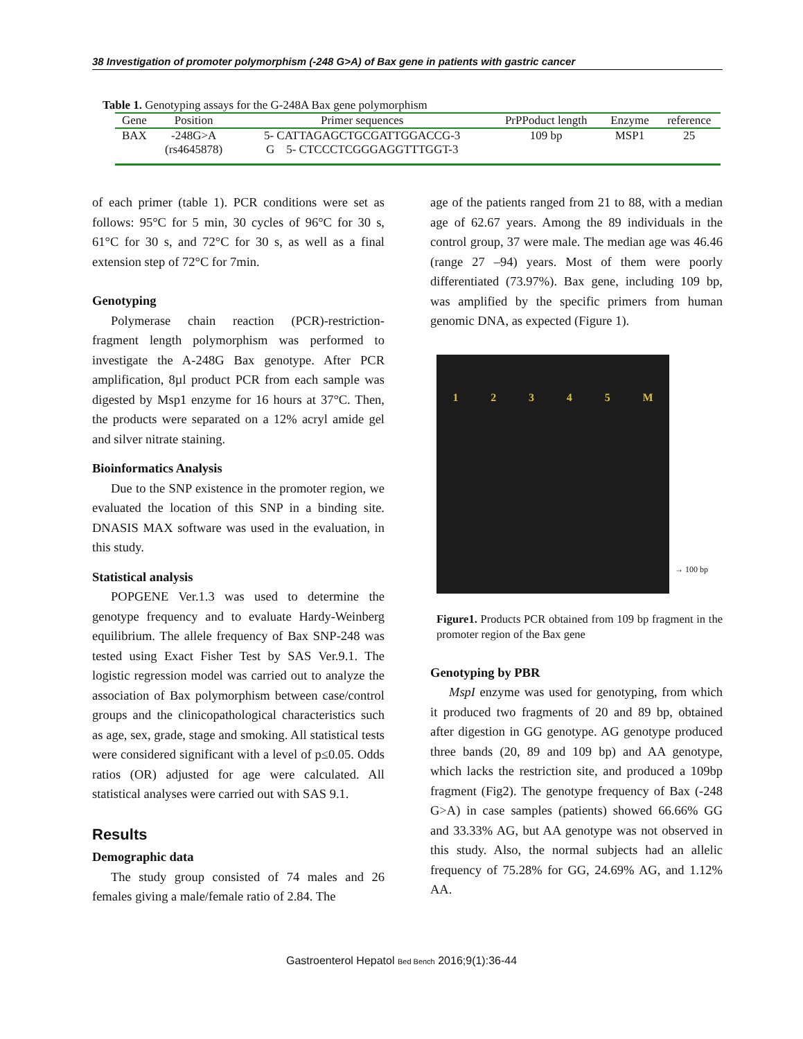38 Investigation of promoter polymorphism (-248 G>A) of Bax gene in patients with gastric cancer
Table 1. Genotyping assays for the G-248A Bax gene polymorphism
| Gene | Position | Primer sequences | PrPPoduct length | Enzyme | reference |
| --- | --- | --- | --- | --- | --- |
| BAX | -248G>A (rs4645878) | 5- CATTAGAGCTGCGATTGGACCG-3 G 5- CTCCCTCGGGAGGTTTGGT-3 | 109 bp | MSP1 | 25 |
of each primer (table 1). PCR conditions were set as follows: 95°C for 5 min, 30 cycles of 96°C for 30 s, 61°C for 30 s, and 72°C for 30 s, as well as a final extension step of 72°C for 7min.
Genotyping
Polymerase chain reaction (PCR)-restriction-fragment length polymorphism was performed to investigate the A-248G Bax genotype. After PCR amplification, 8µl product PCR from each sample was digested by Msp1 enzyme for 16 hours at 37°C. Then, the products were separated on a 12% acryl amide gel and silver nitrate staining.
Bioinformatics Analysis
Due to the SNP existence in the promoter region, we evaluated the location of this SNP in a binding site. DNASIS MAX software was used in the evaluation, in this study.
Statistical analysis
POPGENE Ver.1.3 was used to determine the genotype frequency and to evaluate Hardy-Weinberg equilibrium. The allele frequency of Bax SNP-248 was tested using Exact Fisher Test by SAS Ver.9.1. The logistic regression model was carried out to analyze the association of Bax polymorphism between case/control groups and the clinicopathological characteristics such as age, sex, grade, stage and smoking. All statistical tests were considered significant with a level of p≤0.05. Odds ratios (OR) adjusted for age were calculated. All statistical analyses were carried out with SAS 9.1.
Results
Demographic data
The study group consisted of 74 males and 26 females giving a male/female ratio of 2.84. The
age of the patients ranged from 21 to 88, with a median age of 62.67 years. Among the 89 individuals in the control group, 37 were male. The median age was 46.46 (range 27 –94) years. Most of them were poorly differentiated (73.97%). Bax gene, including 109 bp, was amplified by the specific primers from human genomic DNA, as expected (Figure 1).
1 2 3 4 5 M
→ 100 bp
Figure1. Products PCR obtained from 109 bp fragment in the promoter region of the Bax gene
Genotyping by PBR
MspI enzyme was used for genotyping, from which it produced two fragments of 20 and 89 bp, obtained after digestion in GG genotype. AG genotype produced three bands (20, 89 and 109 bp) and AA genotype, which lacks the restriction site, and produced a 109bp fragment (Fig2). The genotype frequency of Bax (-248 G>A) in case samples (patients) showed 66.66% GG and 33.33% AG, but AA genotype was not observed in this study. Also, the normal subjects had an allelic frequency of 75.28% for GG, 24.69% AG, and 1.12% AA.
Gastroenterol Hepatol Bed Bench 2016;9(1):36-44